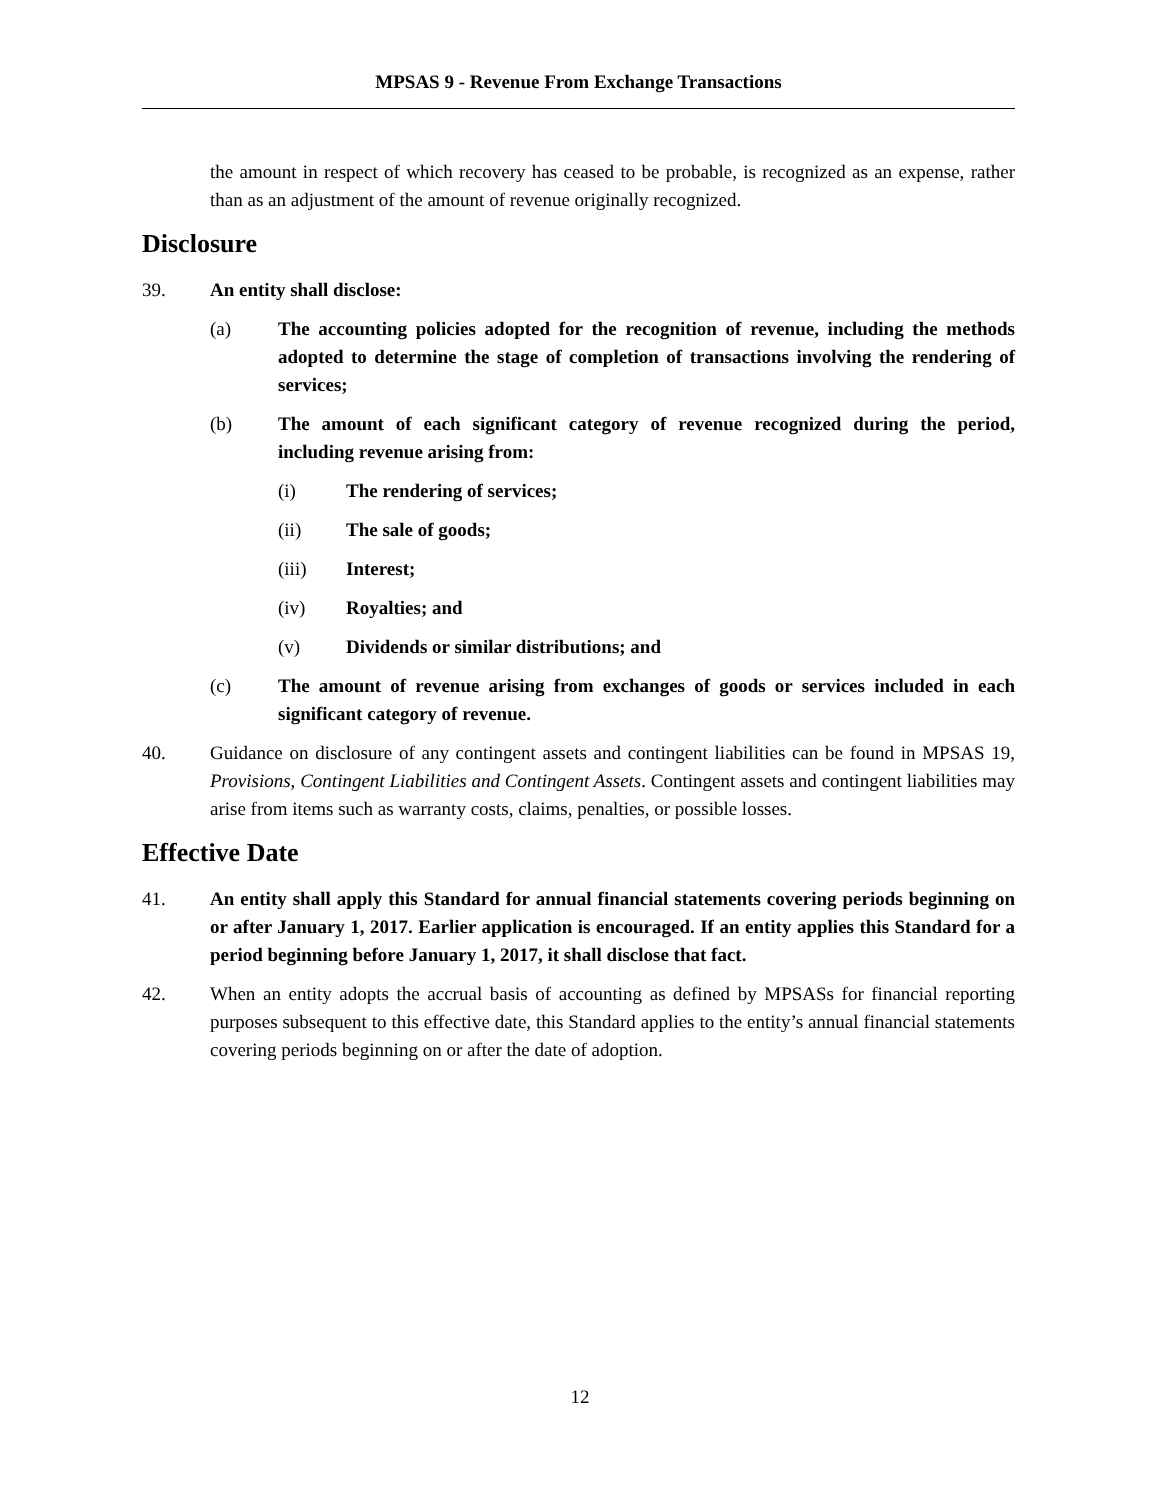MPSAS 9 - Revenue From Exchange Transactions
the amount in respect of which recovery has ceased to be probable, is recognized as an expense, rather than as an adjustment of the amount of revenue originally recognized.
Disclosure
39. An entity shall disclose:
(a) The accounting policies adopted for the recognition of revenue, including the methods adopted to determine the stage of completion of transactions involving the rendering of services;
(b) The amount of each significant category of revenue recognized during the period, including revenue arising from:
(i) The rendering of services;
(ii) The sale of goods;
(iii) Interest;
(iv) Royalties; and
(v) Dividends or similar distributions; and
(c) The amount of revenue arising from exchanges of goods or services included in each significant category of revenue.
40. Guidance on disclosure of any contingent assets and contingent liabilities can be found in MPSAS 19, Provisions, Contingent Liabilities and Contingent Assets. Contingent assets and contingent liabilities may arise from items such as warranty costs, claims, penalties, or possible losses.
Effective Date
41. An entity shall apply this Standard for annual financial statements covering periods beginning on or after January 1, 2017. Earlier application is encouraged. If an entity applies this Standard for a period beginning before January 1, 2017, it shall disclose that fact.
42. When an entity adopts the accrual basis of accounting as defined by MPSASs for financial reporting purposes subsequent to this effective date, this Standard applies to the entity’s annual financial statements covering periods beginning on or after the date of adoption.
12